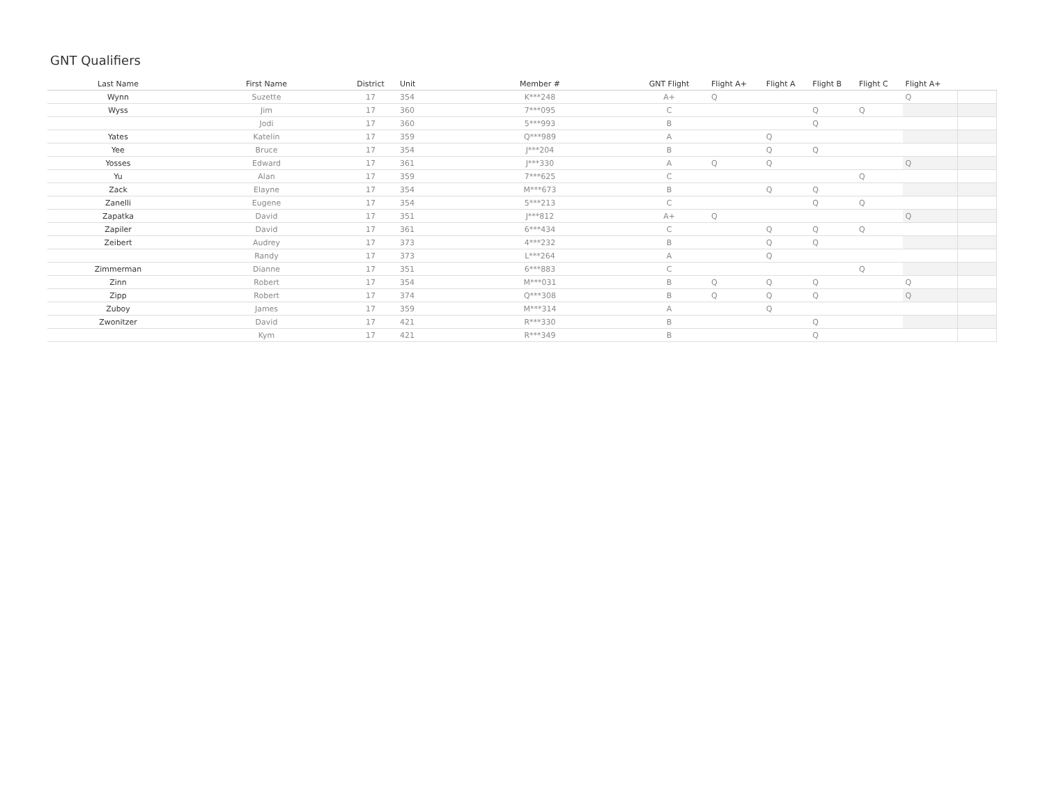GNT Qualifiers
| Last Name | First Name | District | Unit | Member # | GNT Flight | Flight A+ | Flight A | Flight B | Flight C | Flight A+ | |
| --- | --- | --- | --- | --- | --- | --- | --- | --- | --- | --- | --- |
| Wynn | Suzette | 17 | 354 | K***248 | A+ | Q | | | | Q | |
| Wyss | Jim | 17 | 360 | 7***095 | C | | | Q | Q | | |
| | Jodi | 17 | 360 | 5***993 | B | | | Q | | | |
| Yates | Katelin | 17 | 359 | Q***989 | A | | Q | | | | |
| Yee | Bruce | 17 | 354 | J***204 | B | | Q | Q | | | |
| Yosses | Edward | 17 | 361 | J***330 | A | Q | Q | | | Q | |
| Yu | Alan | 17 | 359 | 7***625 | C | | | | Q | | |
| Zack | Elayne | 17 | 354 | M***673 | B | | Q | Q | | | |
| Zanelli | Eugene | 17 | 354 | 5***213 | C | | | Q | Q | | |
| Zapatka | David | 17 | 351 | J***812 | A+ | Q | | | | Q | |
| Zapiler | David | 17 | 361 | 6***434 | C | | Q | Q | Q | | |
| Zeibert | Audrey | 17 | 373 | 4***232 | B | | Q | Q | | | |
| | Randy | 17 | 373 | L***264 | A | | Q | | | | |
| Zimmerman | Dianne | 17 | 351 | 6***883 | C | | | | Q | | |
| Zinn | Robert | 17 | 354 | M***031 | B | Q | Q | Q | | Q | |
| Zipp | Robert | 17 | 374 | Q***308 | B | Q | Q | Q | | Q | |
| Zuboy | James | 17 | 359 | M***314 | A | | Q | | | | |
| Zwonitzer | David | 17 | 421 | R***330 | B | | | Q | | | |
| | Kym | 17 | 421 | R***349 | B | | | Q | | | |